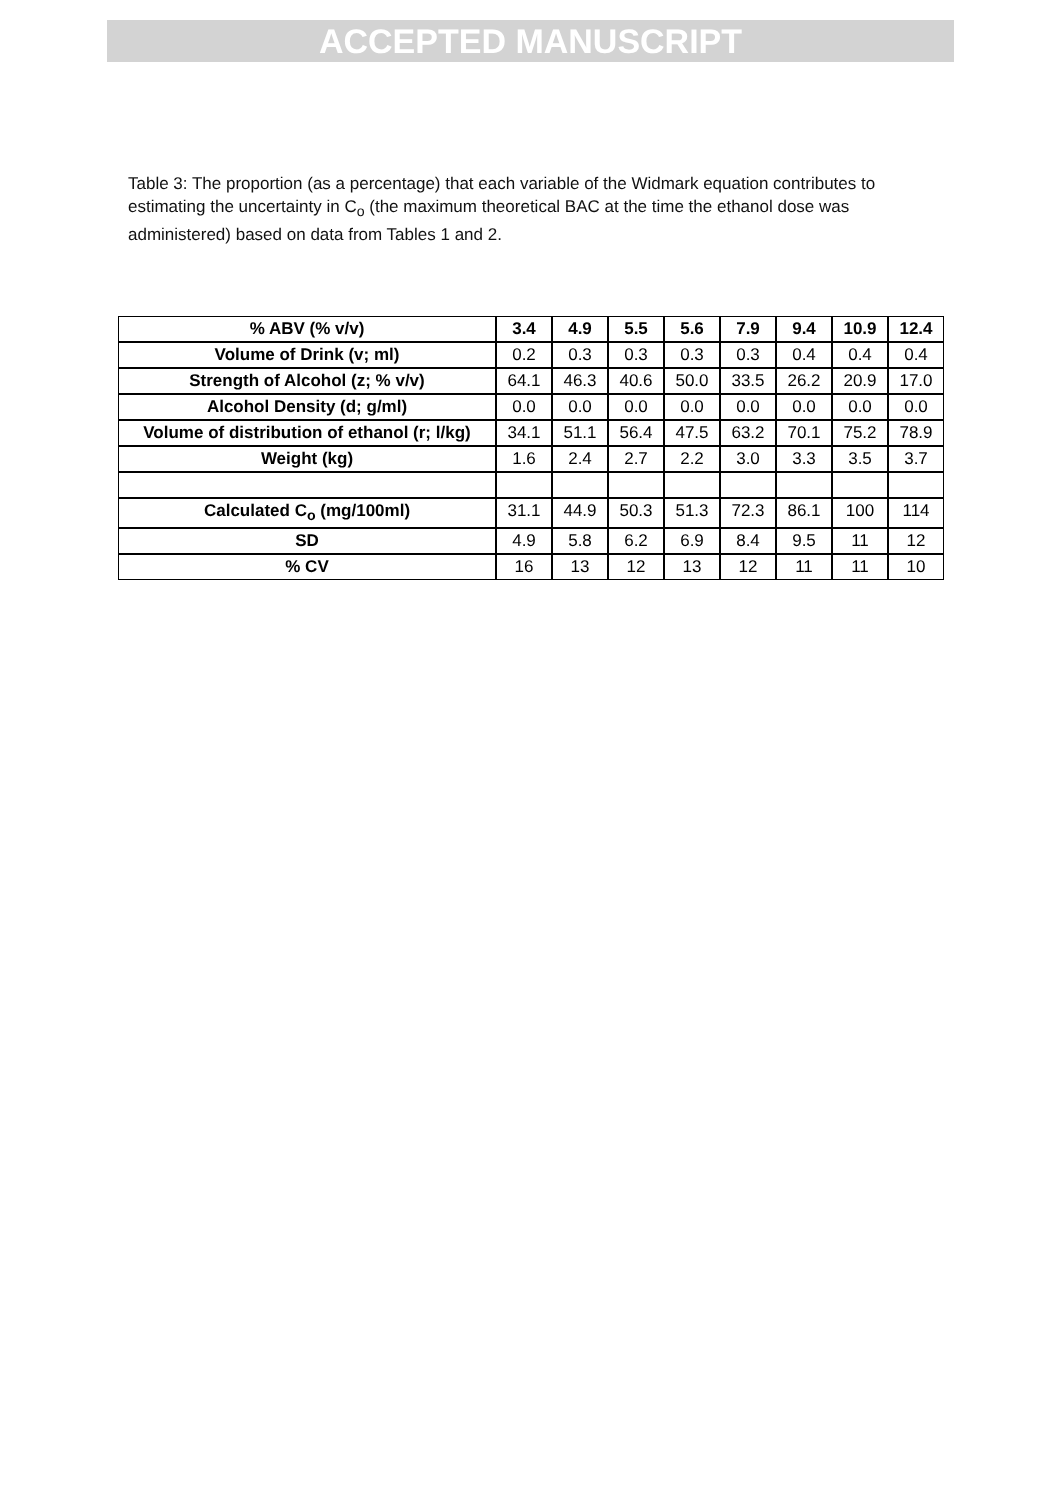ACCEPTED MANUSCRIPT
Table 3: The proportion (as a percentage) that each variable of the Widmark equation contributes to estimating the uncertainty in C<sub>o</sub> (the maximum theoretical BAC at the time the ethanol dose was administered) based on data from Tables 1 and 2.
| % ABV (% v/v) | 3.4 | 4.9 | 5.5 | 5.6 | 7.9 | 9.4 | 10.9 | 12.4 |
| --- | --- | --- | --- | --- | --- | --- | --- | --- |
| Volume of Drink (v; ml) | 0.2 | 0.3 | 0.3 | 0.3 | 0.3 | 0.4 | 0.4 | 0.4 |
| Strength of Alcohol (z; % v/v) | 64.1 | 46.3 | 40.6 | 50.0 | 33.5 | 26.2 | 20.9 | 17.0 |
| Alcohol Density (d; g/ml) | 0.0 | 0.0 | 0.0 | 0.0 | 0.0 | 0.0 | 0.0 | 0.0 |
| Volume of distribution of ethanol (r; l/kg) | 34.1 | 51.1 | 56.4 | 47.5 | 63.2 | 70.1 | 75.2 | 78.9 |
| Weight (kg) | 1.6 | 2.4 | 2.7 | 2.2 | 3.0 | 3.3 | 3.5 | 3.7 |
| Calculated C<sub>o</sub> (mg/100ml) | 31.1 | 44.9 | 50.3 | 51.3 | 72.3 | 86.1 | 100 | 114 |
| SD | 4.9 | 5.8 | 6.2 | 6.9 | 8.4 | 9.5 | 11 | 12 |
| % CV | 16 | 13 | 12 | 13 | 12 | 11 | 11 | 10 |